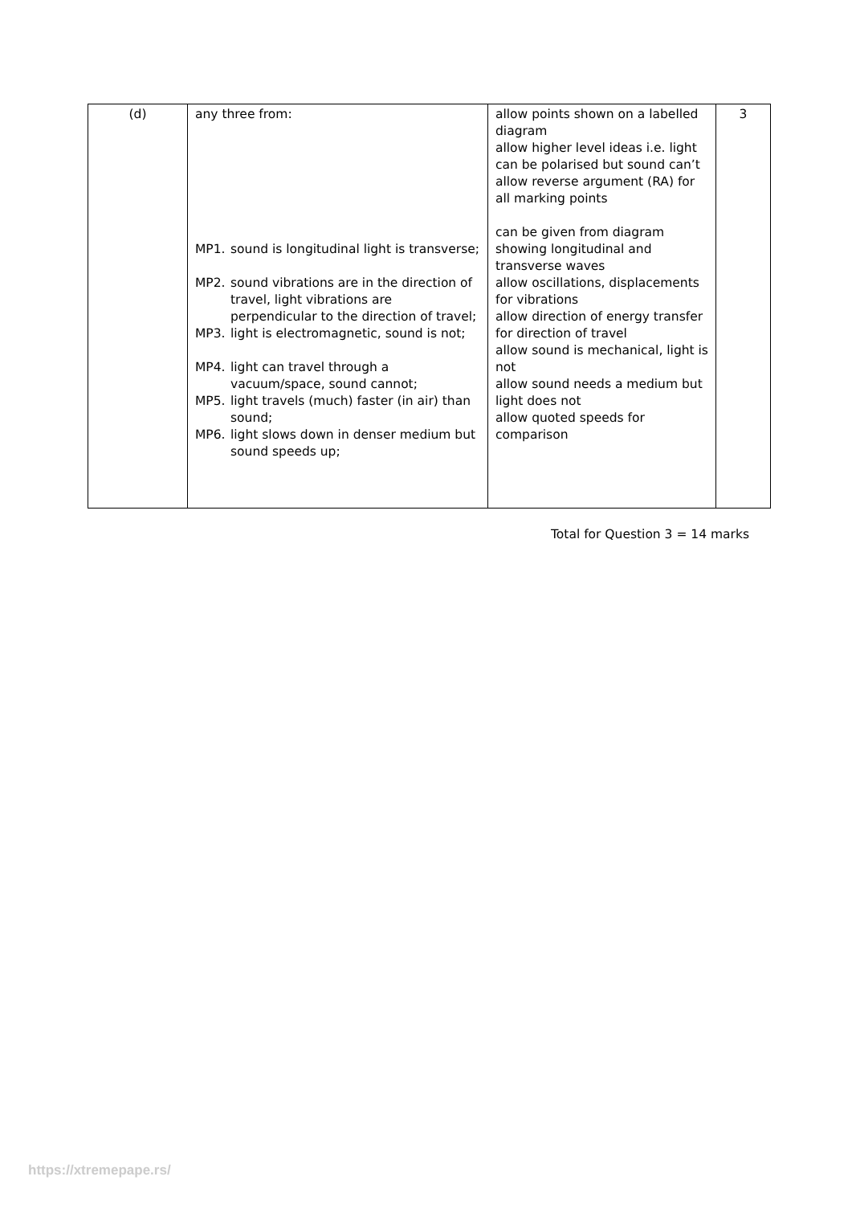| (d) | any three from: MP1. sound is longitudinal light is transverse; MP2. sound vibrations are in the direction of travel, light vibrations are perpendicular to the direction of travel; MP3. light is electromagnetic, sound is not; MP4. light can travel through a vacuum/space, sound cannot; MP5. light travels (much) faster (in air) than sound; MP6. light slows down in denser medium but sound speeds up; | allow points shown on a labelled diagram allow higher level ideas i.e. light can be polarised but sound can’t allow reverse argument (RA) for all marking points can be given from diagram showing longitudinal and transverse waves allow oscillations, displacements for vibrations allow direction of energy transfer for direction of travel allow sound is mechanical, light is not allow sound needs a medium but light does not allow quoted speeds for comparison | 3 |
Total for Question 3 = 14 marks
https://xtremepape.rs/